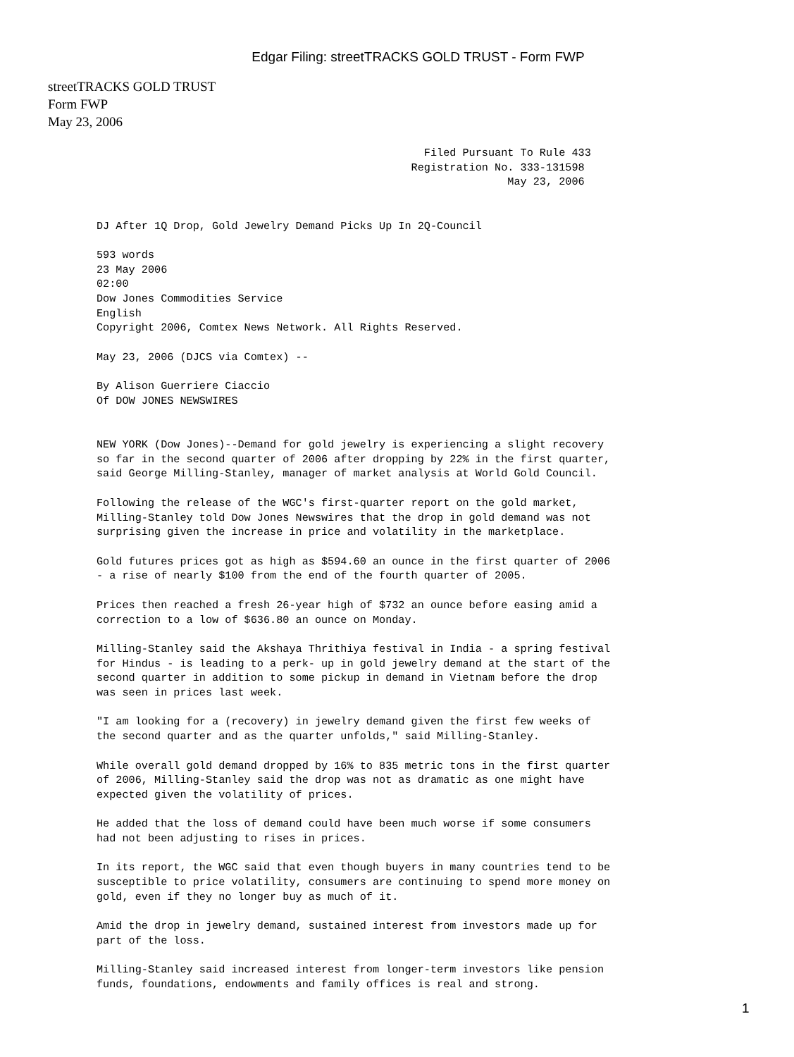Edgar Filing: streetTRACKS GOLD TRUST - Form FWP
streetTRACKS GOLD TRUST
Form FWP
May 23, 2006
                                                   Filed Pursuant To Rule 433
                                                 Registration No. 333-131598
                                                                May 23, 2006


DJ After 1Q Drop, Gold Jewelry Demand Picks Up In 2Q-Council

593 words
23 May 2006
02:00
Dow Jones Commodities Service
English
Copyright 2006, Comtex News Network. All Rights Reserved.

May 23, 2006 (DJCS via Comtex) --

By Alison Guerriere Ciaccio
Of DOW JONES NEWSWIRES


NEW YORK (Dow Jones)--Demand for gold jewelry is experiencing a slight recovery
so far in the second quarter of 2006 after dropping by 22% in the first quarter,
said George Milling-Stanley, manager of market analysis at World Gold Council.

Following the release of the WGC's first-quarter report on the gold market,
Milling-Stanley told Dow Jones Newswires that the drop in gold demand was not
surprising given the increase in price and volatility in the marketplace.

Gold futures prices got as high as $594.60 an ounce in the first quarter of 2006
- a rise of nearly $100 from the end of the fourth quarter of 2005.

Prices then reached a fresh 26-year high of $732 an ounce before easing amid a
correction to a low of $636.80 an ounce on Monday.

Milling-Stanley said the Akshaya Thrithiya festival in India - a spring festival
for Hindus - is leading to a perk- up in gold jewelry demand at the start of the
second quarter in addition to some pickup in demand in Vietnam before the drop
was seen in prices last week.

"I am looking for a (recovery) in jewelry demand given the first few weeks of
the second quarter and as the quarter unfolds," said Milling-Stanley.

While overall gold demand dropped by 16% to 835 metric tons in the first quarter
of 2006, Milling-Stanley said the drop was not as dramatic as one might have
expected given the volatility of prices.

He added that the loss of demand could have been much worse if some consumers
had not been adjusting to rises in prices.

In its report, the WGC said that even though buyers in many countries tend to be
susceptible to price volatility, consumers are continuing to spend more money on
gold, even if they no longer buy as much of it.

Amid the drop in jewelry demand, sustained interest from investors made up for
part of the loss.

Milling-Stanley said increased interest from longer-term investors like pension
funds, foundations, endowments and family offices is real and strong.
1